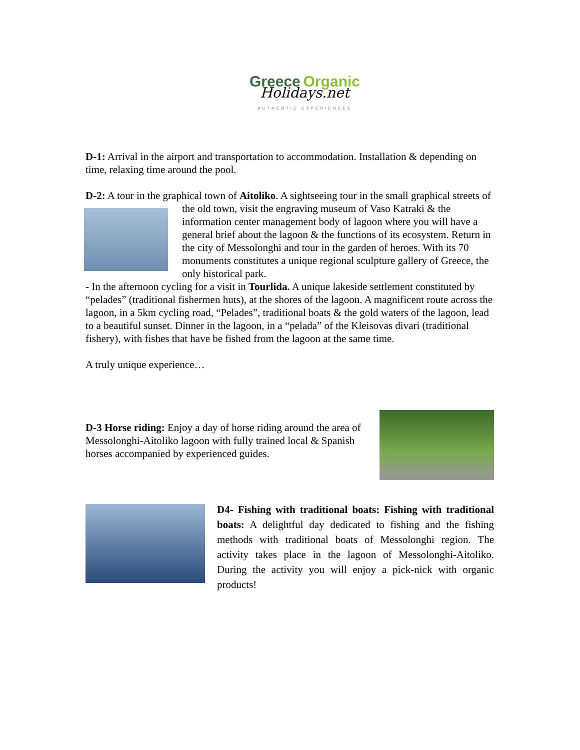Greece Organic
Holidays.net
AUTHENTIC EXPERIENCES
D-1: Arrival in the airport and transportation to accommodation. Installation & depending on time, relaxing time around the pool.
D-2: A tour in the graphical town of Aitoliko. A sightseeing tour in the small graphical streets of the old town, visit the engraving museum of Vaso Katraki & the information center management body of lagoon where you will have a general brief about the lagoon & the functions of its ecosystem. Return in the city of Messolonghi and tour in the garden of heroes. With its 70 monuments constitutes a unique regional sculpture gallery of Greece, the only historical park.
- In the afternoon cycling for a visit in Tourlida. A unique lakeside settlement constituted by “pelades” (traditional fishermen huts), at the shores of the lagoon. A magnificent route across the lagoon, in a 5km cycling road, “Pelades”, traditional boats & the gold waters of the lagoon, lead to a beautiful sunset. Dinner in the lagoon, in a “pelada” of the Kleisovas divari (traditional fishery), with fishes that have be fished from the lagoon at the same time.
A truly unique experience…
D-3 Horse riding: Enjoy a day of horse riding around the area of Messolonghi-Aitoliko lagoon with fully trained local & Spanish horses accompanied by experienced guides.
D4- Fishing with traditional boats: Fishing with traditional boats: A delightful day dedicated to fishing and the fishing methods with traditional boats of Messolonghi region. The activity takes place in the lagoon of Messolonghi-Aitoliko. During the activity you will enjoy a pick-nick with organic products!